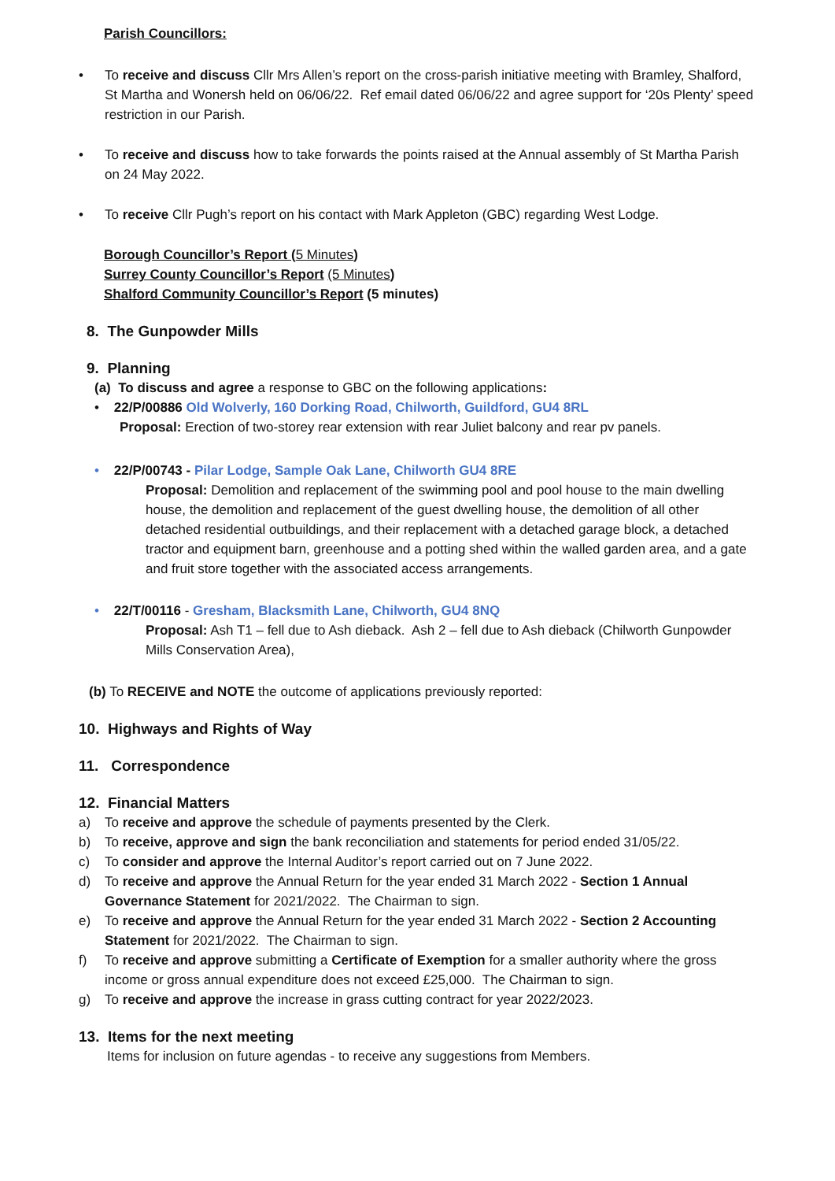Parish Councillors:
• To receive and discuss Cllr Mrs Allen’s report on the cross-parish initiative meeting with Bramley, Shalford, St Martha and Wonersh held on 06/06/22. Ref email dated 06/06/22 and agree support for ‘20s Plenty’ speed restriction in our Parish.
• To receive and discuss how to take forwards the points raised at the Annual assembly of St Martha Parish on 24 May 2022.
• To receive Cllr Pugh’s report on his contact with Mark Appleton (GBC) regarding West Lodge.
Borough Councillor’s Report (5 Minutes)
Surrey County Councillor’s Report (5 Minutes)
Shalford Community Councillor’s Report (5 minutes)
8. The Gunpowder Mills
9. Planning
(a) To discuss and agree a response to GBC on the following applications:
• 22/P/00886 Old Wolverly, 160 Dorking Road, Chilworth, Guildford, GU4 8RL
Proposal: Erection of two-storey rear extension with rear Juliet balcony and rear pv panels.
• 22/P/00743 - Pilar Lodge, Sample Oak Lane, Chilworth GU4 8RE
Proposal: Demolition and replacement of the swimming pool and pool house to the main dwelling house, the demolition and replacement of the guest dwelling house, the demolition of all other detached residential outbuildings, and their replacement with a detached garage block, a detached tractor and equipment barn, greenhouse and a potting shed within the walled garden area, and a gate and fruit store together with the associated access arrangements.
• 22/T/00116 - Gresham, Blacksmith Lane, Chilworth, GU4 8NQ
Proposal: Ash T1 – fell due to Ash dieback. Ash 2 – fell due to Ash dieback (Chilworth Gunpowder Mills Conservation Area),
(b) To RECEIVE and NOTE the outcome of applications previously reported:
10. Highways and Rights of Way
11. Correspondence
12. Financial Matters
a) To receive and approve the schedule of payments presented by the Clerk.
b) To receive, approve and sign the bank reconciliation and statements for period ended 31/05/22.
c) To consider and approve the Internal Auditor’s report carried out on 7 June 2022.
d) To receive and approve the Annual Return for the year ended 31 March 2022 - Section 1 Annual Governance Statement for 2021/2022. The Chairman to sign.
e) To receive and approve the Annual Return for the year ended 31 March 2022 - Section 2 Accounting Statement for 2021/2022. The Chairman to sign.
f) To receive and approve submitting a Certificate of Exemption for a smaller authority where the gross income or gross annual expenditure does not exceed £25,000. The Chairman to sign.
g) To receive and approve the increase in grass cutting contract for year 2022/2023.
13. Items for the next meeting
Items for inclusion on future agendas - to receive any suggestions from Members.